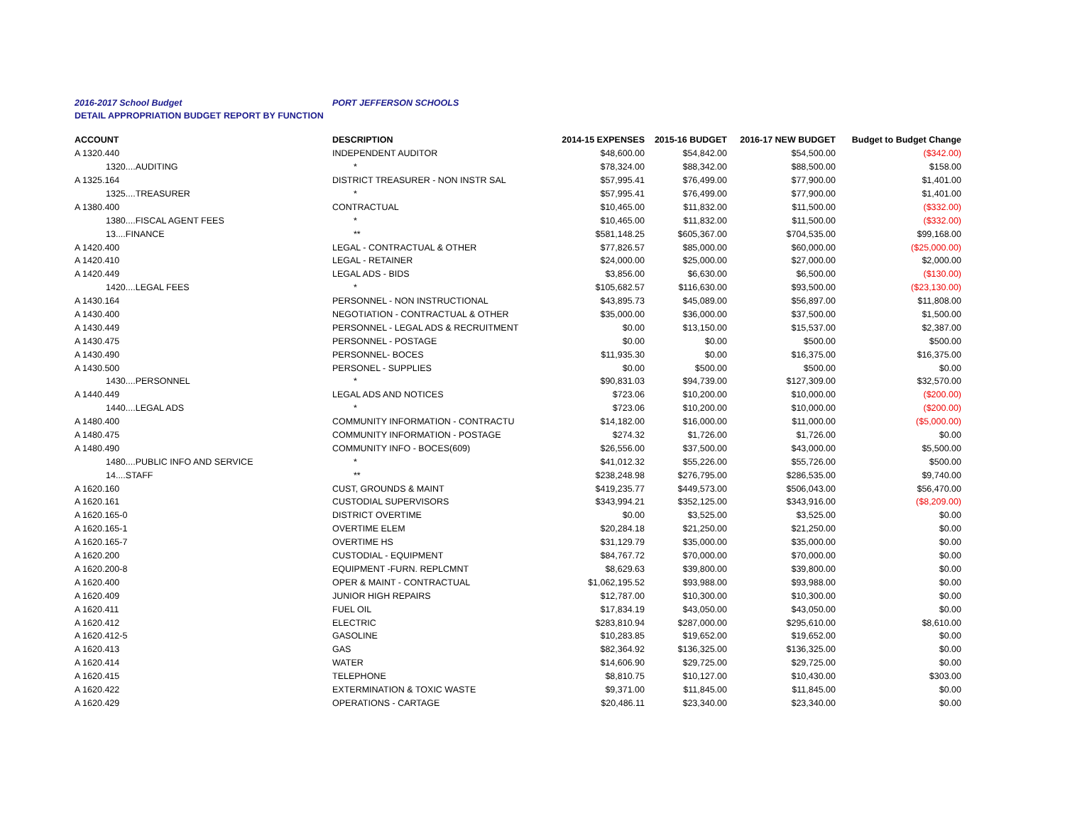2016-2017 School Budget PORT JEFFERSON SCHOOLS
DETAIL APPROPRIATION BUDGET REPORT BY FUNCTION
| ACCOUNT | DESCRIPTION | 2014-15 EXPENSES | 2015-16 BUDGET | 2016-17 NEW BUDGET | Budget to Budget Change |
| --- | --- | --- | --- | --- | --- |
| A 1320.440 | INDEPENDENT AUDITOR | $48,600.00 | $54,842.00 | $54,500.00 | ($342.00) |
| 1320....AUDITING | * | $78,324.00 | $88,342.00 | $88,500.00 | $158.00 |
| A 1325.164 | DISTRICT TREASURER - NON INSTR SAL | $57,995.41 | $76,499.00 | $77,900.00 | $1,401.00 |
| 1325....TREASURER | * | $57,995.41 | $76,499.00 | $77,900.00 | $1,401.00 |
| A 1380.400 | CONTRACTUAL | $10,465.00 | $11,832.00 | $11,500.00 | ($332.00) |
| 1380....FISCAL AGENT FEES | * | $10,465.00 | $11,832.00 | $11,500.00 | ($332.00) |
| 13....FINANCE | ** | $581,148.25 | $605,367.00 | $704,535.00 | $99,168.00 |
| A 1420.400 | LEGAL - CONTRACTUAL & OTHER | $77,826.57 | $85,000.00 | $60,000.00 | ($25,000.00) |
| A 1420.410 | LEGAL - RETAINER | $24,000.00 | $25,000.00 | $27,000.00 | $2,000.00 |
| A 1420.449 | LEGAL ADS - BIDS | $3,856.00 | $6,630.00 | $6,500.00 | ($130.00) |
| 1420....LEGAL FEES | * | $105,682.57 | $116,630.00 | $93,500.00 | ($23,130.00) |
| A 1430.164 | PERSONNEL - NON INSTRUCTIONAL | $43,895.73 | $45,089.00 | $56,897.00 | $11,808.00 |
| A 1430.400 | NEGOTIATION - CONTRACTUAL & OTHER | $35,000.00 | $36,000.00 | $37,500.00 | $1,500.00 |
| A 1430.449 | PERSONNEL - LEGAL ADS & RECRUITMENT | $0.00 | $13,150.00 | $15,537.00 | $2,387.00 |
| A 1430.475 | PERSONNEL - POSTAGE | $0.00 | $0.00 | $500.00 | $500.00 |
| A 1430.490 | PERSONNEL- BOCES | $11,935.30 | $0.00 | $16,375.00 | $16,375.00 |
| A 1430.500 | PERSONEL - SUPPLIES | $0.00 | $500.00 | $500.00 | $0.00 |
| 1430....PERSONNEL | * | $90,831.03 | $94,739.00 | $127,309.00 | $32,570.00 |
| A 1440.449 | LEGAL ADS AND NOTICES | $723.06 | $10,200.00 | $10,000.00 | ($200.00) |
| 1440....LEGAL ADS | * | $723.06 | $10,200.00 | $10,000.00 | ($200.00) |
| A 1480.400 | COMMUNITY INFORMATION - CONTRACTU | $14,182.00 | $16,000.00 | $11,000.00 | ($5,000.00) |
| A 1480.475 | COMMUNITY INFORMATION - POSTAGE | $274.32 | $1,726.00 | $1,726.00 | $0.00 |
| A 1480.490 | COMMUNITY INFO - BOCES(609) | $26,556.00 | $37,500.00 | $43,000.00 | $5,500.00 |
| 1480....PUBLIC INFO AND SERVICE | * | $41,012.32 | $55,226.00 | $55,726.00 | $500.00 |
| 14....STAFF | ** | $238,248.98 | $276,795.00 | $286,535.00 | $9,740.00 |
| A 1620.160 | CUST, GROUNDS & MAINT | $419,235.77 | $449,573.00 | $506,043.00 | $56,470.00 |
| A 1620.161 | CUSTODIAL SUPERVISORS | $343,994.21 | $352,125.00 | $343,916.00 | ($8,209.00) |
| A 1620.165-0 | DISTRICT OVERTIME | $0.00 | $3,525.00 | $3,525.00 | $0.00 |
| A 1620.165-1 | OVERTIME ELEM | $20,284.18 | $21,250.00 | $21,250.00 | $0.00 |
| A 1620.165-7 | OVERTIME HS | $31,129.79 | $35,000.00 | $35,000.00 | $0.00 |
| A 1620.200 | CUSTODIAL - EQUIPMENT | $84,767.72 | $70,000.00 | $70,000.00 | $0.00 |
| A 1620.200-8 | EQUIPMENT -FURN. REPLCMNT | $8,629.63 | $39,800.00 | $39,800.00 | $0.00 |
| A 1620.400 | OPER & MAINT - CONTRACTUAL | $1,062,195.52 | $93,988.00 | $93,988.00 | $0.00 |
| A 1620.409 | JUNIOR HIGH REPAIRS | $12,787.00 | $10,300.00 | $10,300.00 | $0.00 |
| A 1620.411 | FUEL OIL | $17,834.19 | $43,050.00 | $43,050.00 | $0.00 |
| A 1620.412 | ELECTRIC | $283,810.94 | $287,000.00 | $295,610.00 | $8,610.00 |
| A 1620.412-5 | GASOLINE | $10,283.85 | $19,652.00 | $19,652.00 | $0.00 |
| A 1620.413 | GAS | $82,364.92 | $136,325.00 | $136,325.00 | $0.00 |
| A 1620.414 | WATER | $14,606.90 | $29,725.00 | $29,725.00 | $0.00 |
| A 1620.415 | TELEPHONE | $8,810.75 | $10,127.00 | $10,430.00 | $303.00 |
| A 1620.422 | EXTERMINATION & TOXIC WASTE | $9,371.00 | $11,845.00 | $11,845.00 | $0.00 |
| A 1620.429 | OPERATIONS - CARTAGE | $20,486.11 | $23,340.00 | $23,340.00 | $0.00 |